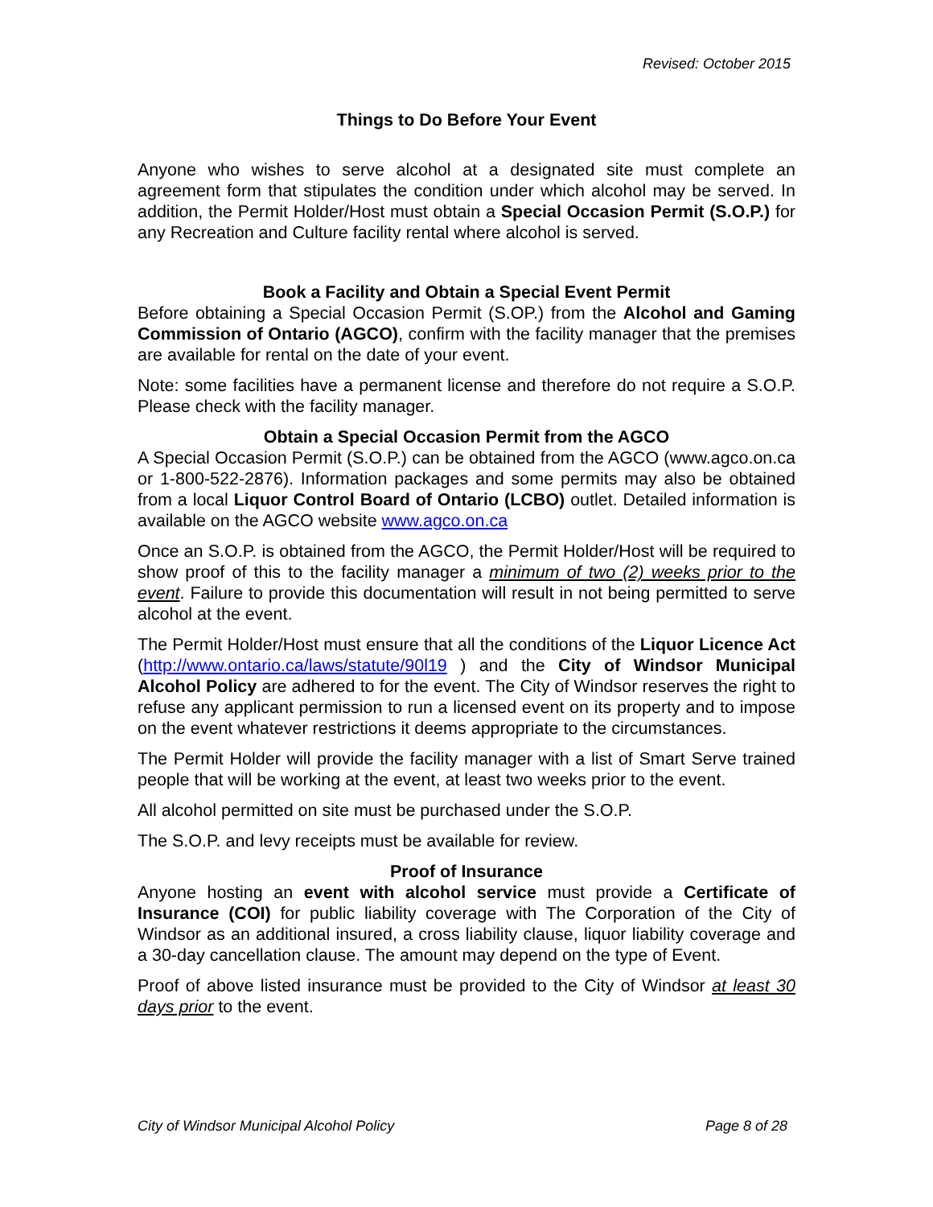Revised: October 2015
Things to Do Before Your Event
Anyone who wishes to serve alcohol at a designated site must complete an agreement form that stipulates the condition under which alcohol may be served. In addition, the Permit Holder/Host must obtain a Special Occasion Permit (S.O.P.) for any Recreation and Culture facility rental where alcohol is served.
Book a Facility and Obtain a Special Event Permit
Before obtaining a Special Occasion Permit (S.OP.) from the Alcohol and Gaming Commission of Ontario (AGCO), confirm with the facility manager that the premises are available for rental on the date of your event.
Note: some facilities have a permanent license and therefore do not require a S.O.P. Please check with the facility manager.
Obtain a Special Occasion Permit from the AGCO
A Special Occasion Permit (S.O.P.) can be obtained from the AGCO (www.agco.on.ca or 1-800-522-2876). Information packages and some permits may also be obtained from a local Liquor Control Board of Ontario (LCBO) outlet. Detailed information is available on the AGCO website www.agco.on.ca
Once an S.O.P. is obtained from the AGCO, the Permit Holder/Host will be required to show proof of this to the facility manager a minimum of two (2) weeks prior to the event. Failure to provide this documentation will result in not being permitted to serve alcohol at the event.
The Permit Holder/Host must ensure that all the conditions of the Liquor Licence Act (http://www.ontario.ca/laws/statute/90l19 ) and the City of Windsor Municipal Alcohol Policy are adhered to for the event. The City of Windsor reserves the right to refuse any applicant permission to run a licensed event on its property and to impose on the event whatever restrictions it deems appropriate to the circumstances.
The Permit Holder will provide the facility manager with a list of Smart Serve trained people that will be working at the event, at least two weeks prior to the event.
All alcohol permitted on site must be purchased under the S.O.P.
The S.O.P. and levy receipts must be available for review.
Proof of Insurance
Anyone hosting an event with alcohol service must provide a Certificate of Insurance (COI) for public liability coverage with The Corporation of the City of Windsor as an additional insured, a cross liability clause, liquor liability coverage and a 30-day cancellation clause. The amount may depend on the type of Event.
Proof of above listed insurance must be provided to the City of Windsor at least 30 days prior to the event.
City of Windsor Municipal Alcohol Policy Page 8 of 28